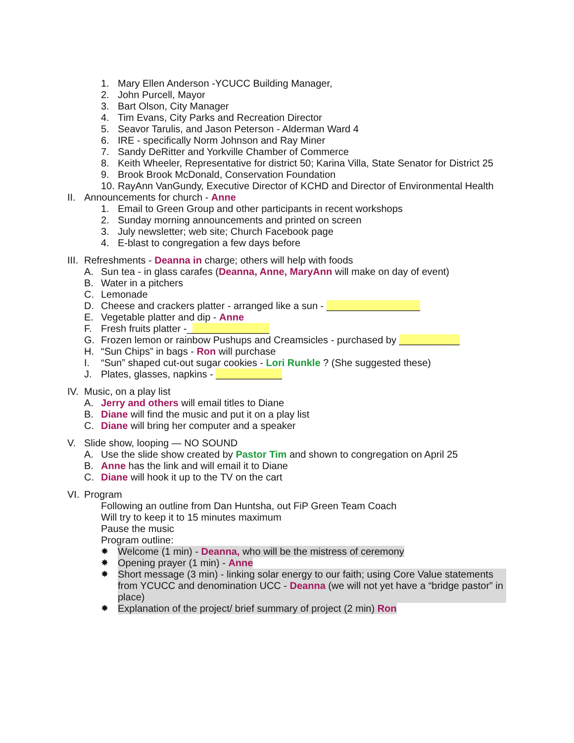1. Mary Ellen Anderson -YCUCC Building Manager,
2. John Purcell, Mayor
3. Bart Olson, City Manager
4. Tim Evans, City Parks and Recreation Director
5. Seavor Tarulis, and Jason Peterson - Alderman Ward 4
6. IRE - specifically Norm Johnson and Ray Miner
7. Sandy DeRitter and Yorkville Chamber of Commerce
8. Keith Wheeler, Representative for district 50; Karina Villa, State Senator for District 25
9. Brook Brook McDonald, Conservation Foundation
10. RayAnn VanGundy, Executive Director of KCHD and Director of Environmental Health
II. Announcements for church - Anne
1. Email to Green Group and other participants in recent workshops
2. Sunday morning announcements and printed on screen
3. July newsletter; web site; Church Facebook page
4. E-blast to congregation a few days before
III. Refreshments - Deanna in charge; others will help with foods
A. Sun tea - in glass carafes (Deanna, Anne, MaryAnn will make on day of event)
B. Water in a pitchers
C. Lemonade
D. Cheese and crackers platter - arranged like a sun - _________________
E. Vegetable platter and dip - Anne
F. Fresh fruits platter -_______________
G. Frozen lemon or rainbow Pushups and Creamsicles - purchased by ___________
H. “Sun Chips” in bags - Ron will purchase
I. “Sun” shaped cut-out sugar cookies - Lori Runkle ? (She suggested these)
J. Plates, glasses, napkins - ____________
IV. Music, on a play list
A. Jerry and others will email titles to Diane
B. Diane will find the music and put it on a play list
C. Diane will bring her computer and a speaker
V. Slide show, looping — NO SOUND
A. Use the slide show created by Pastor Tim and shown to congregation on April 25
B. Anne has the link and will email it to Diane
C. Diane will hook it up to the TV on the cart
VI. Program
Following an outline from Dan Huntsha, out FiP Green Team Coach
Will try to keep it to 15 minutes maximum
Pause the music
Program outline:
✸ Welcome (1 min) - Deanna, who will be the mistress of ceremony
✸ Opening prayer (1 min) - Anne
✸ Short message (3 min) - linking solar energy to our faith; using Core Value statements from YCUCC and denomination UCC - Deanna (we will not yet have a “bridge pastor” in place)
✸ Explanation of the project/ brief summary of project (2 min) Ron